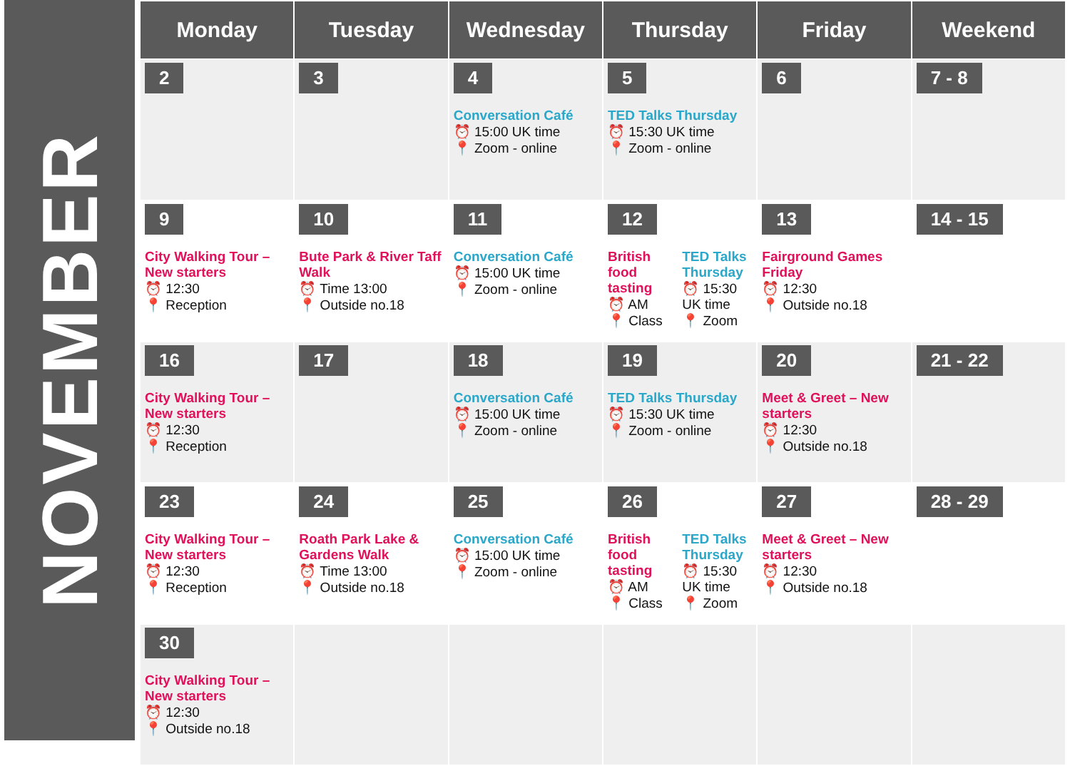NOVEMBER
| Monday | Tuesday | Wednesday | Thursday | Friday | Weekend |
| --- | --- | --- | --- | --- | --- |
| 2 | 3 | 4 Conversation Café ⏰ 15:00 UK time 📍 Zoom - online | 5 TED Talks Thursday ⏰ 15:30 UK time 📍 Zoom - online | 6 | 7 - 8 |
| 9 City Walking Tour – New starters ⏰ 12:30 📍 Reception | 10 Bute Park & River Taff Walk ⏰ Time 13:00 📍 Outside no.18 | 11 Conversation Café ⏰ 15:00 UK time 📍 Zoom - online | 12 British food tasting ⏰ AM 📍 Class TED Talks Thursday ⏰ 15:30 UK time 📍 Zoom | 13 Fairground Games Friday ⏰ 12:30 📍 Outside no.18 | 14 - 15 |
| 16 City Walking Tour – New starters ⏰ 12:30 📍 Reception | 17 | 18 Conversation Café ⏰ 15:00 UK time 📍 Zoom - online | 19 TED Talks Thursday ⏰ 15:30 UK time 📍 Zoom - online | 20 Meet & Greet – New starters ⏰ 12:30 📍 Outside no.18 | 21 - 22 |
| 23 City Walking Tour – New starters ⏰ 12:30 📍 Reception | 24 Roath Park Lake & Gardens Walk ⏰ Time 13:00 📍 Outside no.18 | 25 Conversation Café ⏰ 15:00 UK time 📍 Zoom - online | 26 British food tasting ⏰ AM 📍 Class TED Talks Thursday ⏰ 15:30 UK time 📍 Zoom | 27 Meet & Greet – New starters ⏰ 12:30 📍 Outside no.18 | 28 - 29 |
| 30 City Walking Tour – New starters ⏰ 12:30 📍 Outside no.18 | | | | | |